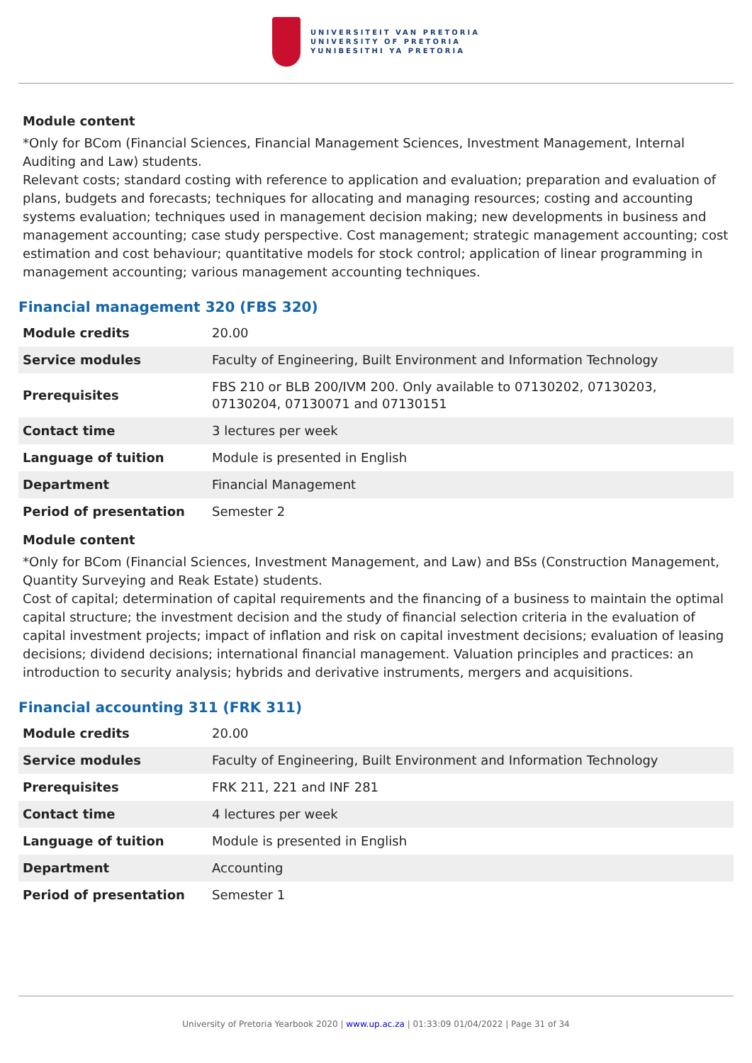UNIVERSITEIT VAN PRETORIA
UNIVERSITY OF PRETORIA
YUNIBESITHI YA PRETORIA
Module content
*Only for BCom (Financial Sciences, Financial Management Sciences, Investment Management, Internal Auditing and Law) students.
Relevant costs; standard costing with reference to application and evaluation; preparation and evaluation of plans, budgets and forecasts; techniques for allocating and managing resources; costing and accounting systems evaluation; techniques used in management decision making; new developments in business and management accounting; case study perspective. Cost management; strategic management accounting; cost estimation and cost behaviour; quantitative models for stock control; application of linear programming in management accounting; various management accounting techniques.
Financial management 320 (FBS 320)
| Module credits | 20.00 |
| Service modules | Faculty of Engineering, Built Environment and Information Technology |
| Prerequisites | FBS 210 or BLB 200/IVM 200. Only available to 07130202, 07130203, 07130204, 07130071 and 07130151 |
| Contact time | 3 lectures per week |
| Language of tuition | Module is presented in English |
| Department | Financial Management |
| Period of presentation | Semester 2 |
Module content
*Only for BCom (Financial Sciences, Investment Management, and Law) and BSs (Construction Management, Quantity Surveying and Reak Estate) students.
Cost of capital; determination of capital requirements and the financing of a business to maintain the optimal capital structure; the investment decision and the study of financial selection criteria in the evaluation of capital investment projects; impact of inflation and risk on capital investment decisions; evaluation of leasing decisions; dividend decisions; international financial management. Valuation principles and practices: an introduction to security analysis; hybrids and derivative instruments, mergers and acquisitions.
Financial accounting 311 (FRK 311)
| Module credits | 20.00 |
| Service modules | Faculty of Engineering, Built Environment and Information Technology |
| Prerequisites | FRK 211, 221 and INF 281 |
| Contact time | 4 lectures per week |
| Language of tuition | Module is presented in English |
| Department | Accounting |
| Period of presentation | Semester 1 |
University of Pretoria Yearbook 2020 | www.up.ac.za | 01:33:09 01/04/2022 | Page 31 of 34